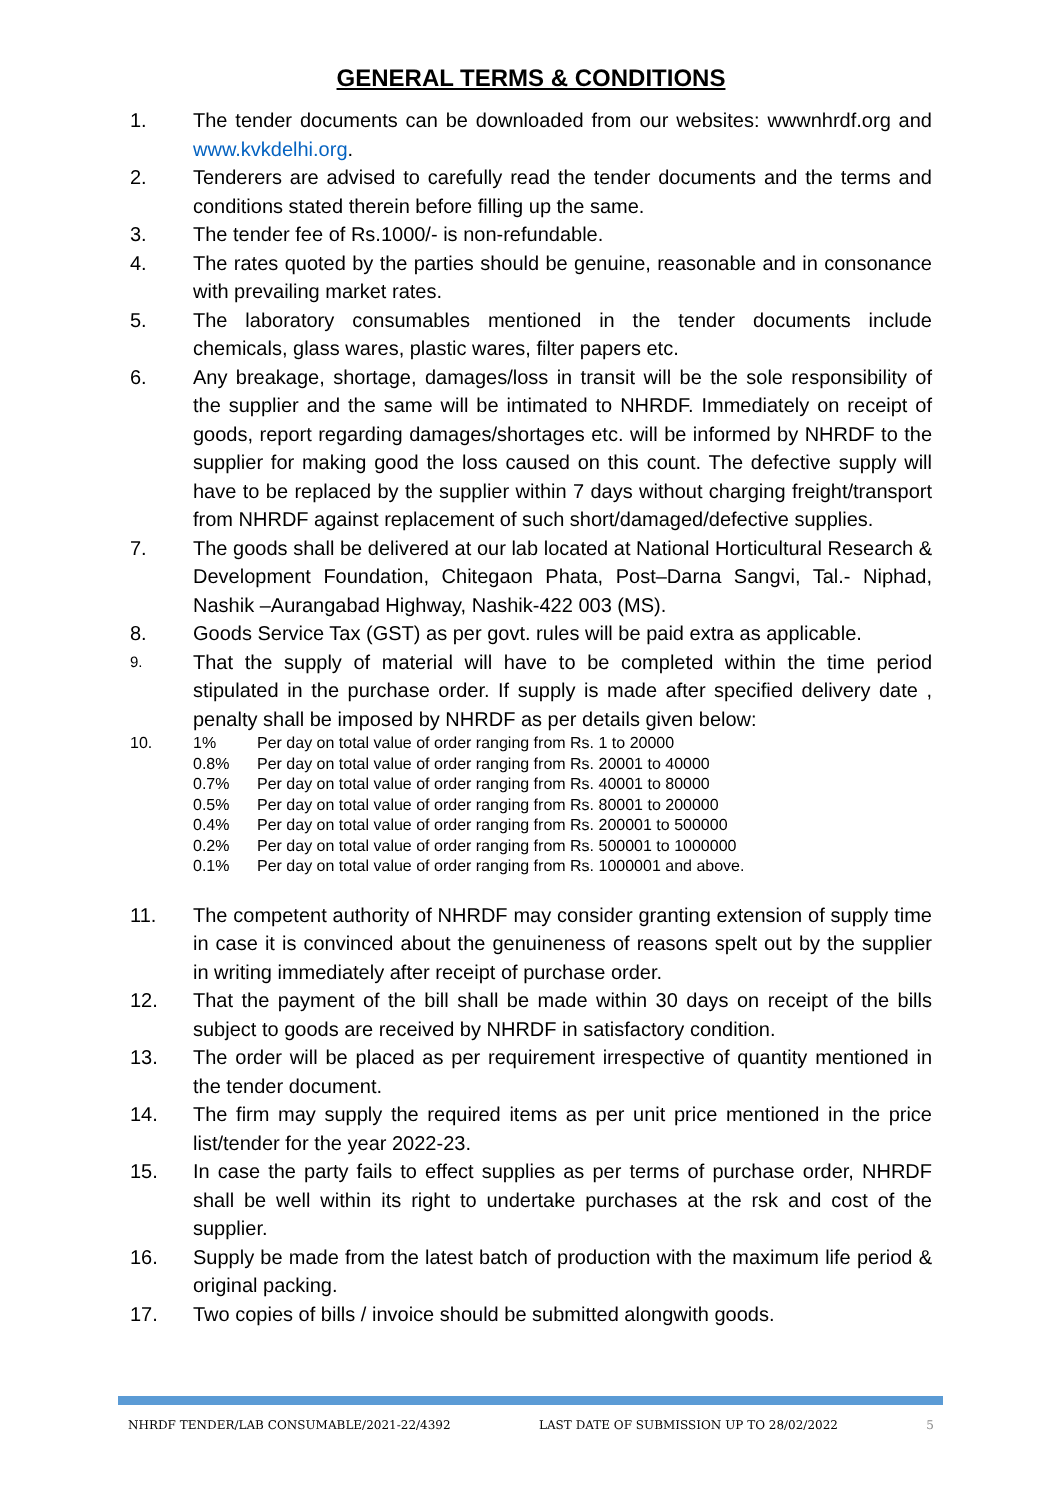GENERAL TERMS & CONDITIONS
1. The tender documents can be downloaded from our websites: wwwnhrdf.org and www.kvkdelhi.org.
2. Tenderers are advised to carefully read the tender documents and the terms and conditions stated therein before filling up the same.
3. The tender fee of Rs.1000/- is non-refundable.
4. The rates quoted by the parties should be genuine, reasonable and in consonance with prevailing market rates.
5. The laboratory consumables mentioned in the tender documents include chemicals, glass wares, plastic wares, filter papers etc.
6. Any breakage, shortage, damages/loss in transit will be the sole responsibility of the supplier and the same will be intimated to NHRDF. Immediately on receipt of goods, report regarding damages/shortages etc. will be informed by NHRDF to the supplier for making good the loss caused on this count. The defective supply will have to be replaced by the supplier within 7 days without charging freight/transport from NHRDF against replacement of such short/damaged/defective supplies.
7. The goods shall be delivered at our lab located at National Horticultural Research & Development Foundation, Chitegaon Phata, Post–Darna Sangvi, Tal.- Niphad, Nashik –Aurangabad Highway, Nashik-422 003 (MS).
8. Goods Service Tax (GST) as per govt. rules will be paid extra as applicable.
9.
That the supply of material will have to be completed within the time period stipulated in the purchase order. If supply is made after specified delivery date , penalty shall be imposed by NHRDF as per details given below:
10. 1% Per day on total value of order ranging from Rs. 1 to 20000
0.8% Per day on total value of order ranging from Rs. 20001 to 40000
0.7% Per day on total value of order ranging from Rs. 40001 to 80000
0.5% Per day on total value of order ranging from Rs. 80001 to 200000
0.4% Per day on total value of order ranging from Rs. 200001 to 500000
0.2% Per day on total value of order ranging from Rs. 500001 to 1000000
0.1% Per day on total value of order ranging from Rs. 1000001 and above.
11. The competent authority of NHRDF may consider granting extension of supply time in case it is convinced about the genuineness of reasons spelt out by the supplier in writing immediately after receipt of purchase order.
12. That the payment of the bill shall be made within 30 days on receipt of the bills subject to goods are received by NHRDF in satisfactory condition.
13. The order will be placed as per requirement irrespective of quantity mentioned in the tender document.
14. The firm may supply the required items as per unit price mentioned in the price list/tender for the year 2022-23.
15. In case the party fails to effect supplies as per terms of purchase order, NHRDF shall be well within its right to undertake purchases at the rsk and cost of the supplier.
16. Supply be made from the latest batch of production with the maximum life period & original packing.
17. Two copies of bills / invoice should be submitted alongwith goods.
NHRDF TENDER/LAB CONSUMABLE/2021-22/4392 LAST DATE OF SUBMISSION UP TO 28/02/2022 5